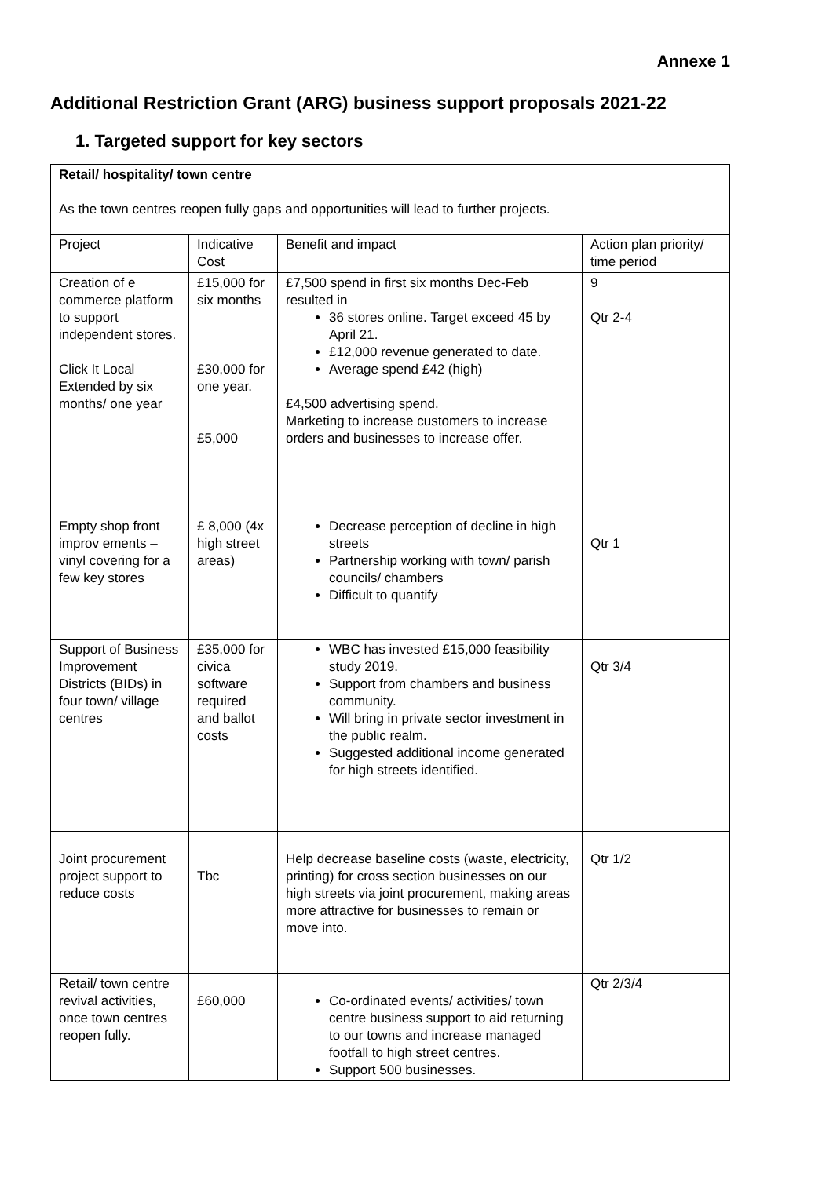Annexe 1
Additional Restriction Grant (ARG) business support proposals 2021-22
1. Targeted support for key sectors
| Retail/ hospitality/ town centre As the town centres reopen fully gaps and opportunities will lead to further projects. | | | |
| Project | Indicative Cost | Benefit and impact | Action plan priority/ time period |
| Creation of e commerce platform to support independent stores. Click It Local Extended by six months/ one year | £15,000 for six months £30,000 for one year. £5,000 | £7,500 spend in first six months Dec-Feb resulted in 36 stores online. Target exceed 45 by April 21. £12,000 revenue generated to date. Average spend £42 (high) £4,500 advertising spend. Marketing to increase customers to increase orders and businesses to increase offer. | 9 Qtr 2-4 |
| Empty shop front improv ements – vinyl covering for a few key stores | £ 8,000 (4x high street areas) | Decrease perception of decline in high streets Partnership working with town/ parish councils/ chambers Difficult to quantify | Qtr 1 |
| Support of Business Improvement Districts (BIDs) in four town/ village centres | £35,000 for civica software required and ballot costs | WBC has invested £15,000 feasibility study 2019. Support from chambers and business community. Will bring in private sector investment in the public realm. Suggested additional income generated for high streets identified. | Qtr 3/4 |
| Joint procurement project support to reduce costs | Tbc | Help decrease baseline costs (waste, electricity, printing) for cross section businesses on our high streets via joint procurement, making areas more attractive for businesses to remain or move into. | Qtr 1/2 |
| Retail/ town centre revival activities, once town centres reopen fully. | £60,000 | Co-ordinated events/ activities/ town centre business support to aid returning to our towns and increase managed footfall to high street centres. Support 500 businesses. | Qtr 2/3/4 |